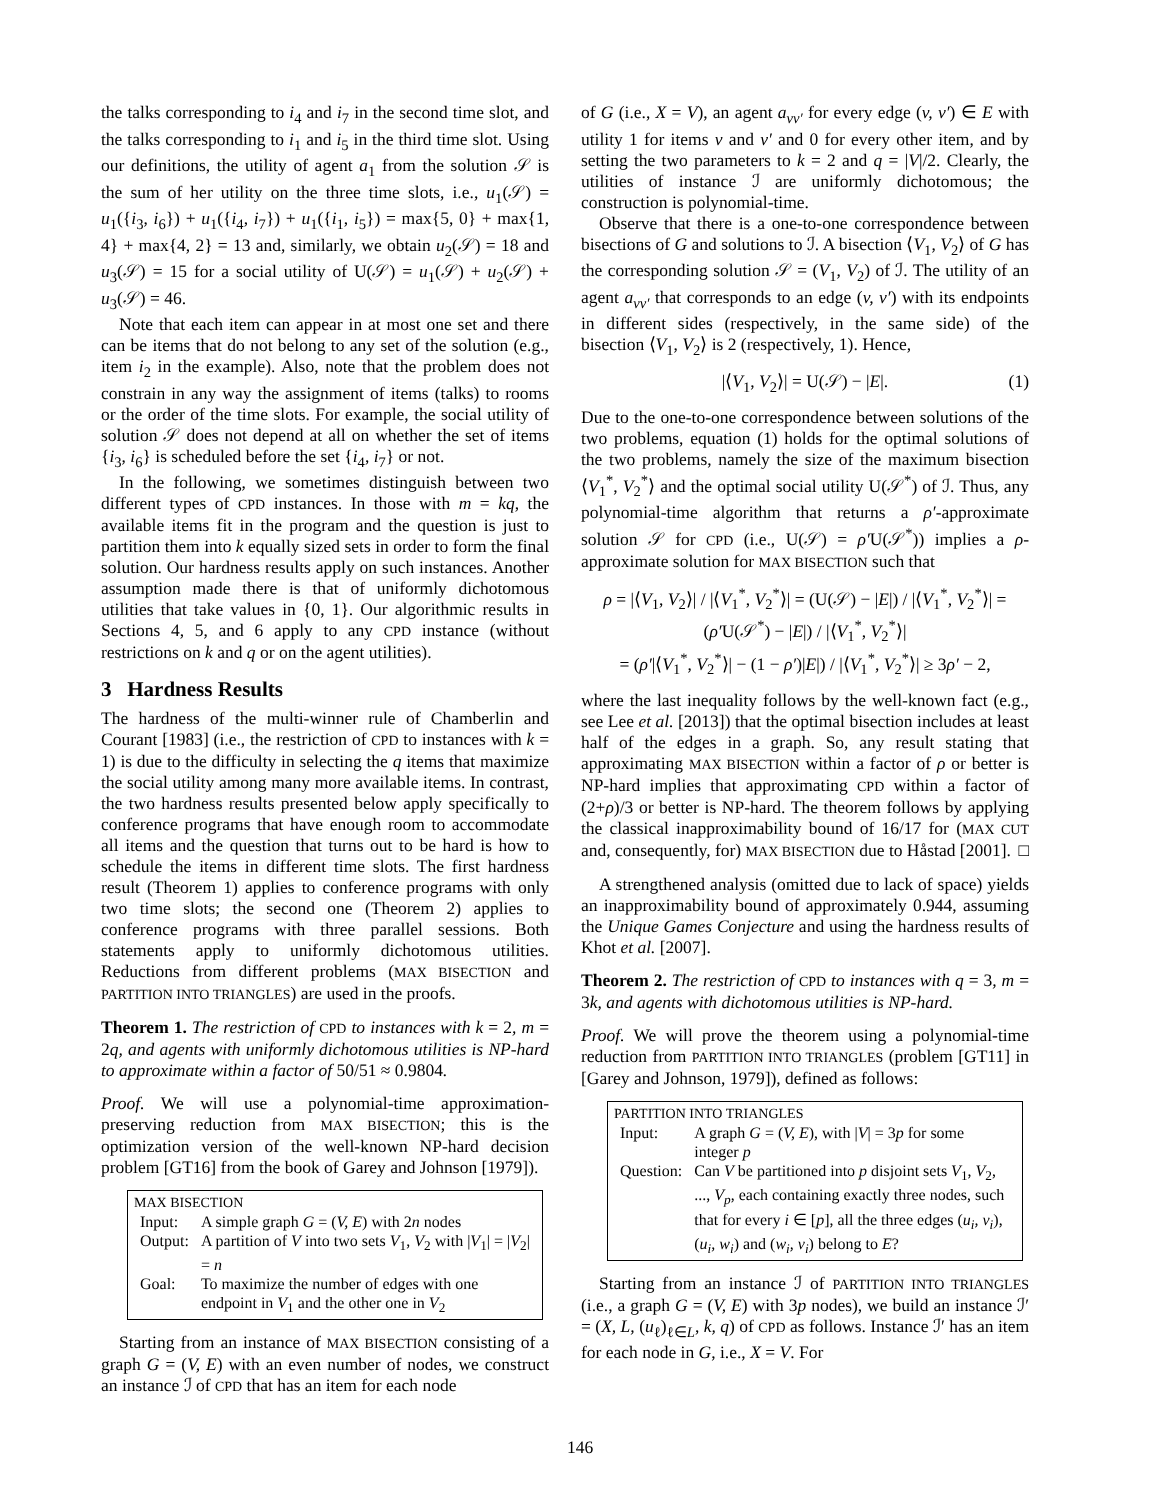the talks corresponding to i<sub>4</sub> and i<sub>7</sub> in the second time slot, and the talks corresponding to i<sub>1</sub> and i<sub>5</sub> in the third time slot. Using our definitions, the utility of agent a<sub>1</sub> from the solution 𝒮 is the sum of her utility on the three time slots, i.e., u<sub>1</sub>(𝒮) = u<sub>1</sub>({i<sub>3</sub>, i<sub>6</sub>}) + u<sub>1</sub>({i<sub>4</sub>, i<sub>7</sub>}) + u<sub>1</sub>({i<sub>1</sub>, i<sub>5</sub>}) = max{5, 0} + max{1, 4} + max{4, 2} = 13 and, similarly, we obtain u<sub>2</sub>(𝒮) = 18 and u<sub>3</sub>(𝒮) = 15 for a social utility of U(𝒮) = u<sub>1</sub>(𝒮) + u<sub>2</sub>(𝒮) + u<sub>3</sub>(𝒮) = 46.
Note that each item can appear in at most one set and there can be items that do not belong to any set of the solution (e.g., item i<sub>2</sub> in the example). Also, note that the problem does not constrain in any way the assignment of items (talks) to rooms or the order of the time slots. For example, the social utility of solution 𝒮 does not depend at all on whether the set of items {i<sub>3</sub>, i<sub>6</sub>} is scheduled before the set {i<sub>4</sub>, i<sub>7</sub>} or not.
In the following, we sometimes distinguish between two different types of CPD instances. In those with m = kq, the available items fit in the program and the question is just to partition them into k equally sized sets in order to form the final solution. Our hardness results apply on such instances. Another assumption made there is that of uniformly dichotomous utilities that take values in {0, 1}. Our algorithmic results in Sections 4, 5, and 6 apply to any CPD instance (without restrictions on k and q or on the agent utilities).
3 Hardness Results
The hardness of the multi-winner rule of Chamberlin and Courant [1983] (i.e., the restriction of CPD to instances with k = 1) is due to the difficulty in selecting the q items that maximize the social utility among many more available items. In contrast, the two hardness results presented below apply specifically to conference programs that have enough room to accommodate all items and the question that turns out to be hard is how to schedule the items in different time slots. The first hardness result (Theorem 1) applies to conference programs with only two time slots; the second one (Theorem 2) applies to conference programs with three parallel sessions. Both statements apply to uniformly dichotomous utilities. Reductions from different problems (MAX BISECTION and PARTITION INTO TRIANGLES) are used in the proofs.
Theorem 1. The restriction of CPD to instances with k = 2, m = 2q, and agents with uniformly dichotomous utilities is NP-hard to approximate within a factor of 50/51 ≈ 0.9804.
Proof. We will use a polynomial-time approximation-preserving reduction from MAX BISECTION; this is the optimization version of the well-known NP-hard decision problem [GT16] from the book of Garey and Johnson [1979]).
MAX BISECTION
| Input: | A simple graph G = ( V, E ) with 2 n nodes |
| Output: | A partition of V into two sets V<sub>1</sub>, V<sub>2</sub> with / V<sub>1</sub>/ = / V<sub>2</sub>/ = n |
| Goal: | To maximize the number of edges with one endpoint in V<sub>1</sub> and the other one in V<sub>2</sub> |
Starting from an instance of MAX BISECTION consisting of a graph G = (V, E) with an even number of nodes, we construct an instance ℐ of CPD that has an item for each node
of G (i.e., X = V), an agent a<sub>vv′</sub> for every edge (v, v′) ∈ E with utility 1 for items v and v′ and 0 for every other item, and by setting the two parameters to k = 2 and q = |V|/2. Clearly, the utilities of instance ℐ are uniformly dichotomous; the construction is polynomial-time.
Observe that there is a one-to-one correspondence between bisections of G and solutions to ℐ. A bisection ⟨V<sub>1</sub>, V<sub>2</sub>⟩ of G has the corresponding solution 𝒮 = (V<sub>1</sub>, V<sub>2</sub>) of ℐ. The utility of an agent a<sub>vv′</sub> that corresponds to an edge (v, v′) with its endpoints in different sides (respectively, in the same side) of the bisection ⟨V<sub>1</sub>, V<sub>2</sub>⟩ is 2 (respectively, 1). Hence,
|⟨V<sub>1</sub>, V<sub>2</sub>⟩| = U(𝒮) − |E|. (1)
Due to the one-to-one correspondence between solutions of the two problems, equation (1) holds for the optimal solutions of the two problems, namely the size of the maximum bisection ⟨V<sub>1</sub><sup>*</sup>, V<sub>2</sub><sup>*</sup>⟩ and the optimal social utility U(𝒮<sup>*</sup>) of ℐ. Thus, any polynomial-time algorithm that returns a ρ′-approximate solution 𝒮 for CPD (i.e., U(𝒮) = ρ′U(𝒮<sup>*</sup>)) implies a ρ-approximate solution for MAX BISECTION such that
ρ = |⟨V<sub>1</sub>, V<sub>2</sub>⟩| / |⟨V<sub>1</sub><sup>*</sup>, V<sub>2</sub><sup>*</sup>⟩| = (U(𝒮) − |E|) / |⟨V<sub>1</sub><sup>*</sup>, V<sub>2</sub><sup>*</sup>⟩| = (ρ′U(𝒮<sup>*</sup>) − |E|) / |⟨V<sub>1</sub><sup>*</sup>, V<sub>2</sub><sup>*</sup>⟩|
= (ρ′|⟨V<sub>1</sub><sup>*</sup>, V<sub>2</sub><sup>*</sup>⟩| − (1 − ρ′)|E|) / |⟨V<sub>1</sub><sup>*</sup>, V<sub>2</sub><sup>*</sup>⟩| ≥ 3ρ′ − 2,
where the last inequality follows by the well-known fact (e.g., see Lee et al. [2013]) that the optimal bisection includes at least half of the edges in a graph. So, any result stating that approximating MAX BISECTION within a factor of ρ or better is NP-hard implies that approximating CPD within a factor of (2+ρ)/3 or better is NP-hard. The theorem follows by applying the classical inapproximability bound of 16/17 for (MAX CUT and, consequently, for) MAX BISECTION due to Håstad [2001]. □
A strengthened analysis (omitted due to lack of space) yields an inapproximability bound of approximately 0.944, assuming the Unique Games Conjecture and using the hardness results of Khot et al. [2007].
Theorem 2. The restriction of CPD to instances with q = 3, m = 3k, and agents with dichotomous utilities is NP-hard.
Proof. We will prove the theorem using a polynomial-time reduction from PARTITION INTO TRIANGLES (problem [GT11] in [Garey and Johnson, 1979]), defined as follows:
PARTITION INTO TRIANGLES
| Input: | A graph G = ( V, E ), with / V / = 3 p for some integer p |
| Question: | Can V be partitioned into p disjoint sets V<sub>1</sub>, V<sub>2</sub>, ..., V<sub>p</sub> , each containing exactly three nodes, such that for every i ∈ [ p ], all the three edges ( u<sub>i</sub>, v<sub>i</sub> ), ( u<sub>i</sub>, w<sub>i</sub> ) and ( w<sub>i</sub>, v<sub>i</sub> ) belong to E ? |
Starting from an instance ℐ of PARTITION INTO TRIANGLES (i.e., a graph G = (V, E) with 3p nodes), we build an instance ℐ′ = (X, L, (u<sub>ℓ</sub>)<sub>ℓ∈L</sub>, k, q) of CPD as follows. Instance ℐ′ has an item for each node in G, i.e., X = V. For
146